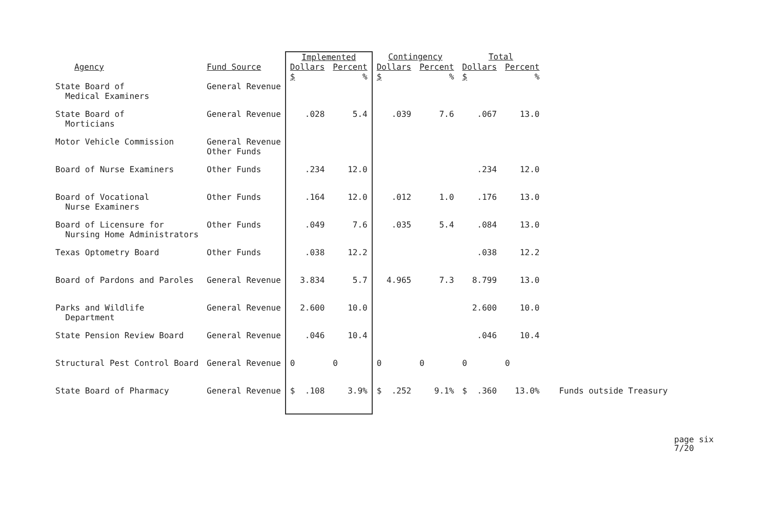| | | Implemented | | Contingency | | Total | | |
| --- | --- | --- | --- | --- | --- | --- | --- | --- |
| Agency | Fund Source | Dollars $ | Percent % | Dollars $ | Percent % | Dollars $ | Percent % | |
| State Board of Medical Examiners | General Revenue | | | | | | | |
| State Board of Morticians | General Revenue | .028 | 5.4 | .039 | 7.6 | .067 | 13.0 | |
| Motor Vehicle Commission | General Revenue Other Funds | | | | | | | |
| Board of Nurse Examiners | Other Funds | .234 | 12.0 | | | .234 | 12.0 | |
| Board of Vocational Nurse Examiners | Other Funds | .164 | 12.0 | .012 | 1.0 | .176 | 13.0 | |
| Board of Licensure for Nursing Home Administrators | Other Funds | .049 | 7.6 | .035 | 5.4 | .084 | 13.0 | |
| Texas Optometry Board | Other Funds | .038 | 12.2 | | | .038 | 12.2 | |
| Board of Pardons and Paroles | General Revenue | 3.834 | 5.7 | 4.965 | 7.3 | 8.799 | 13.0 | |
| Parks and Wildlife Department | General Revenue | 2.600 | 10.0 | | | 2.600 | 10.0 | |
| State Pension Review Board | General Revenue | .046 | 10.4 | | | .046 | 10.4 | |
| Structural Pest Control Board | General Revenue | 0 | 0 | 0 | 0 | 0 | 0 | |
| State Board of Pharmacy | General Revenue | $ .108 | 3.9% | $ .252 | 9.1% | $ .360 | 13.0% | Funds outside Treasury |
page six
7/20